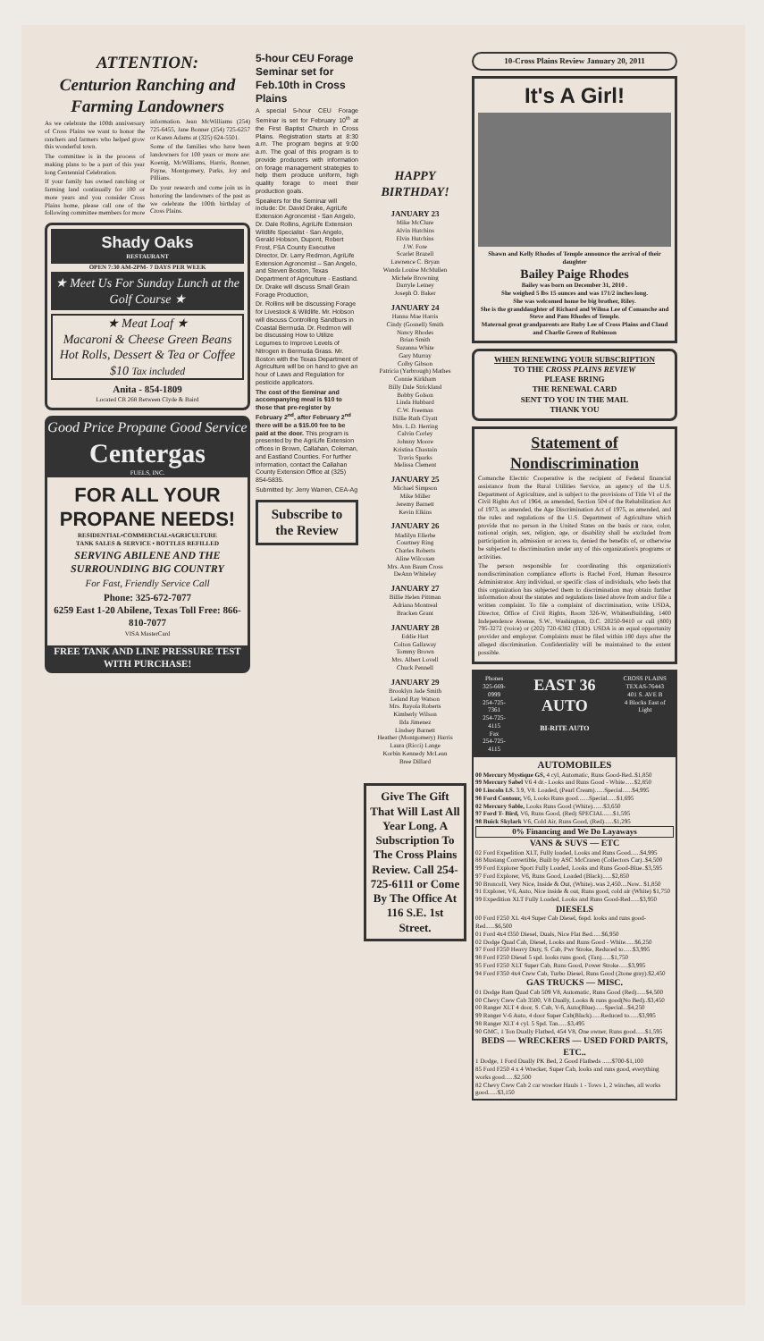ATTENTION:
Centurion Ranching and Farming Landowners
As we celebrate the 100th anniversary of Cross Plains we want to honor the ranchers and farmers who helped grow this wonderful town.
The committee is in the process of making plans to be a part of this year long Centennial Celebration.
If your family has owned ranching or farming land continually for 100 or more years and you consider Cross Plains home, please call one of the following committee members for more information. Jean McWilliams (254) 725-6455, Jane Bonner (254) 725-6257 or Karen Adams at (325) 624-5501.
Some of the families who have been landowners for 100 years or more are: Koenig, McWilliams, Harris, Bonner, Payne, Montgomery, Parks, Joy and Pillians.
Do your research and come join us in honoring the landowners of the past as we celebrate the 100th birthday of Cross Plains.
Shady Oaks
RESTAURANT
OPEN 7:30 AM-2PM- 7 DAYS PER WEEK
★ Meet Us For Sunday Lunch at the Golf Course ★
★ Meat Loaf ★
Macaroni & Cheese Green Beans
Hot Rolls, Dessert & Tea or Coffee
$10 Tax included
Anita - 854-1809
Located CR 268 Between Clyde & Baird
Good Price Propane Good Service
Centergas
FUELS, INC.
FOR ALL YOUR PROPANE NEEDS!
RESIDENTIAL•COMMERCIAL•AGRICULTURE
TANK SALES & SERVICE • BOTTLES REFILLED
SERVING ABILENE AND THE SURROUNDING BIG COUNTRY
For Fast, Friendly Service Call
Phone: 325-672-7077
6259 East 1-20 Abilene, Texas Toll Free: 866-810-7077
VISA MasterCard
FREE TANK AND LINE PRESSURE TEST WITH PURCHASE!
5-hour CEU Forage Seminar set for Feb.10th in Cross Plains
A special 5-hour CEU Forage Seminar is set for February 10<sup>th</sup> at the First Baptist Church in Cross Plains. Registration starts at 8:30 a.m. The program begins at 9:00 a.m. The goal of this program is to provide producers with information on forage management strategies to help them produce uniform, high quality forage to meet their production goals.
Speakers for the Seminar will include: Dr. David Drake, AgriLife Extension Agronomist - San Angelo, Dr. Dale Rollins, AgriLife Extension Wildlife Specialist - San Angelo, Gerald Hobson, Dupont, Robert Frost, FSA County Executive Director, Dr. Larry Redmon, AgriLife Extension Agronomist – San Angelo, and Steven Boston, Texas Department of Agriculture - Eastland. Dr. Drake will discuss Small Grain Forage Production,
Dr. Rollins will be discussing Forage for Livestock & Wildlife. Mr. Hobson will discuss Controlling Sandburs in Coastal Bermuda. Dr. Redmon will be discussing How to Utilize Legumes to Improve Levels of Nitrogen in Bermuda Grass. Mr. Boston with the Texas Department of Agriculture will be on hand to give an hour of Laws and Regulation for pesticide applicators.
The cost of the Seminar and accompanying meal is $10 to those that pre-register by February 2<sup>nd</sup>, after February 2<sup>nd</sup> there will be a $15.00 fee to be paid at the door. This program is presented by the AgriLife Extension offices in Brown, Callahan, Coleman, and Eastland Counties. For further information, contact the Callahan County Extension Office at (325) 854-5835.
Submitted by: Jerry Warren, CEA-Ag
Subscribe to the Review
HAPPY BIRTHDAY!
JANUARY 23
Mike McClure
Alvin Hutchins
Elvin Hutchins
J.W. Fore
Scarlet Brazell
Lawrence C. Bryan
Wanda Louise McMullen
Michele Browning
Darryle Letney
Joseph O. Baker
JANUARY 24
Hanna Mae Harris
Cindy (Gosnell) Smith
Nancy Rhodes
Brian Smith
Suzanna White
Gary Murray
Colby Gibson
Patricia (Yarbrough) Mathes
Connie Kirkham
Billy Dale Strickland
Bobby Golson
Linda Hubbard
C.W. Freeman
Billie Ruth Clyatt
Mrs. L.D. Herring
Calvin Corley
Johnny Moore
Kristina Chastain
Travis Sparks
Melissa Clement
JANUARY 25
Michael Simpson
Mike Miller
Jeremy Barnett
Kevin Elkins
JANUARY 26
Madilyn Ellerbe
Courtney Ring
Charles Roberts
Aline Wilcoxen
Mrs. Ann Baum Cross
DeAnn Whiteley
JANUARY 27
Billie Helen Pittman
Adriana Montreal
Bracken Grant
JANUARY 28
Eddie Hart
Colton Gallaway
Tommy Brown
Mrs. Albert Lovell
Chuck Pennell
JANUARY 29
Brooklyn Jade Smith
Leland Ray Watson
Mrs. Rayola Roberts
Kimberly Wilson
Ilda Jimenez
Lindsey Barnett
Heather (Montgomery) Harris
Laura (Ricci) Lange
Korbin Kennedy McLean
Bree Dillard
Give The Gift That Will Last All Year Long. A Subscription To The Cross Plains Review. Call 254-725-6111 or Come By The Office At 116 S.E. 1st Street.
10-Cross Plains Review January 20, 2011
It's A Girl!
Shawn and Kelly Rhodes of Temple announce the arrival of their daughter
Bailey Paige Rhodes
Bailey was born on December 31, 2010 .
She weighed 5 lbs 15 ounces and was 171/2 inches long.
She was welcomed home be big brother, Riley.
She is the granddaughter of Richard and Wilma Lee of Comanche and Steve and Pam Rhodes of Temple.
Maternal great grandparents are Ruby Lee of Cross Plains and Claud and Charlie Green of Robinson
WHEN RENEWING YOUR SUBSCRIPTION
TO THE CROSS PLAINS REVIEW
PLEASE BRING
THE RENEWAL CARD
SENT TO YOU IN THE MAIL
THANK YOU
Statement of Nondiscrimination
Comanche Electric Cooperative is the recipient of Federal financial assistance from the Rural Utilities Service, an agency of the U.S. Department of Agriculture, and is subject to the provisions of Title VI of the Civil Rights Act of 1964, as amended, Section 504 of the Rehabilitation Act of 1973, as amended, the Age Discrimination Act of 1975, as amended, and the rules and regulations of the U.S. Department of Agriculture which provide that no person in the United States on the basis or race, color, national origin, sex, religion, age, or disability shall be excluded from participation in, admission or access to, denied the benefits of, or otherwise be subjected to discrimination under any of this organization's programs or activities.
The person responsible for coordinating this organization's nondiscrimination compliance efforts is Rachel Ford, Human Resource Administrator. Any individual, or specific class of individuals, who feels that this organization has subjected them to discrimination may obtain further information about the statutes and regulations listed above from and/or file a written complaint. To file a complaint of discrimination, write USDA, Director, Office of Civil Rights, Room 326-W, WhittenBuilding, 1400 Independence Avenue, S.W., Washington, D.C. 20250-9410 or call (800) 795-3272 (voice) or (202) 720-6382 (TDD). USDA is an equal opportunity provider and employer. Complaints must be filed within 180 days after the alleged discrimination. Confidentiality will be maintained to the extent possible.
Phones
325-669-0999
254-725-7361
254-725-4115
Fax
254-725-4115 EAST 36 AUTO
BI-RITE AUTO CROSS PLAINS
TEXAS-76443
401 S. AVE B
4 Blocks East of Light
AUTOMOBILES
00 Mercury Mystique GS, 4 cyl, Automatic, Runs Good-Red..$1,850
99 Mercury Sabel V6 4 dr.- Looks and Runs Good - White......$2,850
00 Lincoln LS. 3.9, V8. Loaded, (Pearl Cream)......Special......$4,995
98 Ford Contour, V6, Looks Runs good.......Special......$1,695
02 Mercury Sable, Looks Runs Good (White).......$3,650
97 Ford T- Bird, V6, Runs Good, (Red) SPECIAL......$1,595
98 Buick Skylark V6, Cold Air, Runs Good, (Red)......$1,295
0% Financing and We Do Layaways
VANS & SUVS — ETC
02 Ford Expedition XLT, Fully loaded, Looks and Runs Good......$4,995
88 Mustang Convertible, Built by ASC McCraren (Collectors Car)..$4,500
99 Ford Explorer Sport Fully Loaded, Looks and Runs Good-Blue..$3,595
97 Ford Explorer, V6, Runs Good, Loaded (Black)......$2,850
90 BroncoII, Very Nice, Inside & Out, (White)..was 2,450....Now.. $1,850
91 Explorer, V6, Auto, Nice inside & out, Runs good, cold air (White) $1,750
99 Expedition XLT Fully Loaded, Looks and Runs Good-Red......$3,950
DIESELS
00 Ford F250 XL 4x4 Super Cab Diesel, 6spd. looks and runs good-Red......$6,500
01 Ford 4x4 f350 Diesel, Duals, Nice Flat Bed......$6,950
02 Dodge Quad Cab, Diesel, Looks and Runs Good - White......$6,250
97 Ford F250 Heavy Duty, S. Cab, Pwr Stroke, Reduced to......$3,995
98 Ford F250 Diesel 5 spd. looks runs good, (Tan)......$1,750
95 Ford F250 XLT Super Cab, Runs Good, Power Stroke......$3,995
94 Ford F350 4x4 Crew Cab, Turbo Diesel, Runs Good (2tone gray).$2,450
GAS TRUCKS — MISC.
01 Dodge Ram Quad Cab 509 V8, Automatic, Runs Good (Red)......$4,500
00 Chevy Crew Cab 3500, V8 Dually, Looks & runs good(No Bed)..$3,450
00 Ranger XLT 4 door, S. Cab, V-6, Auto(Blue)......Special...$4,250
99 Ranger V-6 Auto, 4 door Super Cab(Black)......Reduced to......$3,995
98 Ranger XLT 4 cyl. 5 Spd. Tan......$3,495
90 GMC, 1 Ton Dually Flatbed, 454 V8, One owner, Runs good......$1,595
BEDS — WRECKERS — USED FORD PARTS, ETC..
1 Dodge, 1 Ford Dually PK Bed, 2 Good Flatbeds ......$700-$1,100
85 Ford F250 4 x 4 Wrecker, Super Cab, looks and runs good, everything works good......$2,500
82 Chevy Crew Cab 2 car wrecker Hauls 1 - Tows 1, 2 winches, all works good......$3,150